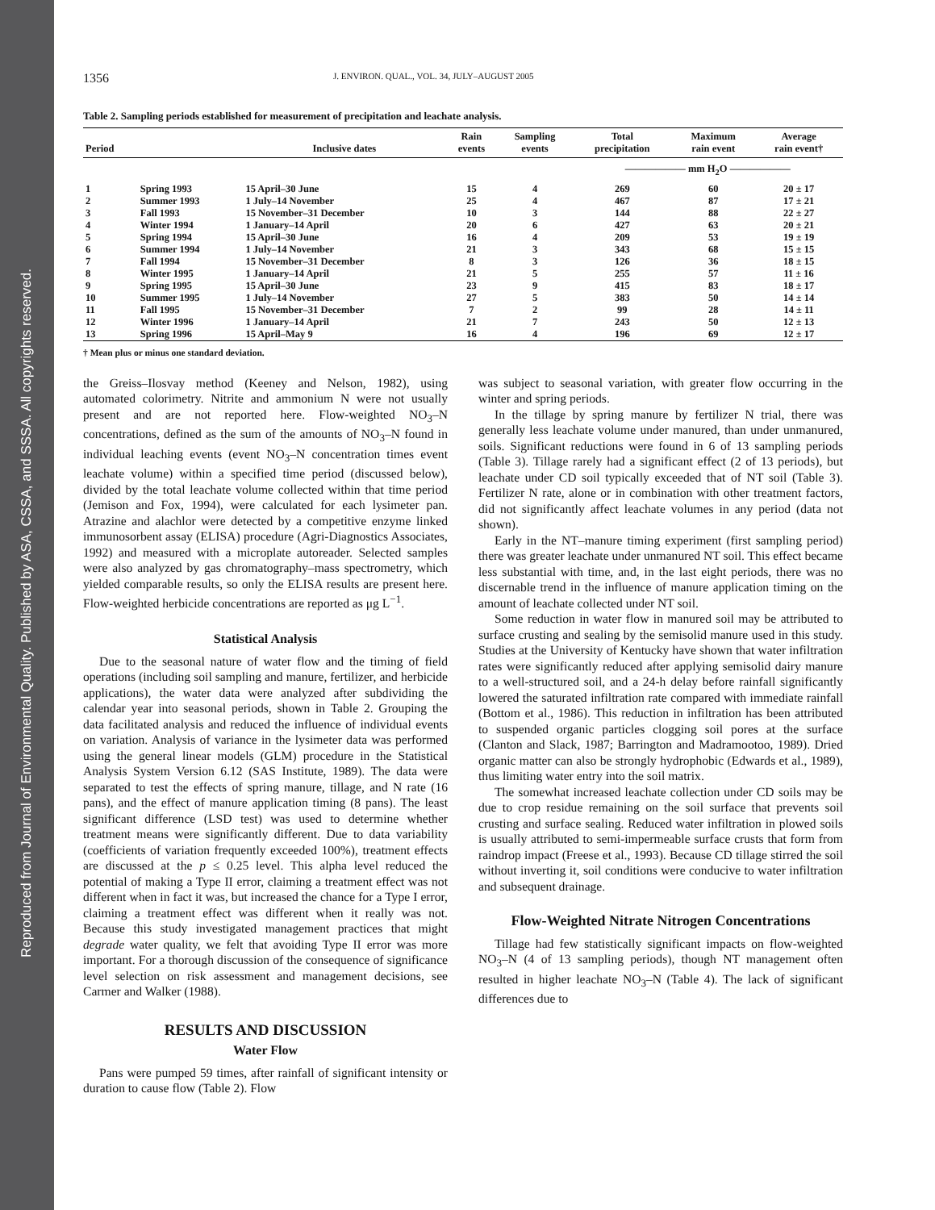Reproduced from Journal of Environmental Quality. Published by ASA, CSSA, and SSSA. All copyrights reserved.
1356 J. ENVIRON. QUAL., VOL. 34, JULY–AUGUST 2005
Table 2. Sampling periods established for measurement of precipitation and leachate analysis.
| Period | | Inclusive dates | Rain events | Sampling events | Total precipitation | Maximum rain event | Average rain event† |
| --- | --- | --- | --- | --- | --- | --- | --- |
| | | | | | —————— mm H<sub>2</sub>O —————— | | |
| 1 | Spring 1993 | 15 April–30 June | 15 | 4 | 269 | 60 | 20 ± 17 |
| 2 | Summer 1993 | 1 July–14 November | 25 | 4 | 467 | 87 | 17 ± 21 |
| 3 | Fall 1993 | 15 November–31 December | 10 | 3 | 144 | 88 | 22 ± 27 |
| 4 | Winter 1994 | 1 January–14 April | 20 | 6 | 427 | 63 | 20 ± 21 |
| 5 | Spring 1994 | 15 April–30 June | 16 | 4 | 209 | 53 | 19 ± 19 |
| 6 | Summer 1994 | 1 July–14 November | 21 | 3 | 343 | 68 | 15 ± 15 |
| 7 | Fall 1994 | 15 November–31 December | 8 | 3 | 126 | 36 | 18 ± 15 |
| 8 | Winter 1995 | 1 January–14 April | 21 | 5 | 255 | 57 | 11 ± 16 |
| 9 | Spring 1995 | 15 April–30 June | 23 | 9 | 415 | 83 | 18 ± 17 |
| 10 | Summer 1995 | 1 July–14 November | 27 | 5 | 383 | 50 | 14 ± 14 |
| 11 | Fall 1995 | 15 November–31 December | 7 | 2 | 99 | 28 | 14 ± 11 |
| 12 | Winter 1996 | 1 January–14 April | 21 | 7 | 243 | 50 | 12 ± 13 |
| 13 | Spring 1996 | 15 April–May 9 | 16 | 4 | 196 | 69 | 12 ± 17 |
† Mean plus or minus one standard deviation.
the Greiss–Ilosvay method (Keeney and Nelson, 1982), using automated colorimetry. Nitrite and ammonium N were not usually present and are not reported here. Flow-weighted NO<sub>3</sub>–N concentrations, defined as the sum of the amounts of NO<sub>3</sub>–N found in individual leaching events (event NO<sub>3</sub>–N concentration times event leachate volume) within a specified time period (discussed below), divided by the total leachate volume collected within that time period (Jemison and Fox, 1994), were calculated for each lysimeter pan. Atrazine and alachlor were detected by a competitive enzyme linked immunosorbent assay (ELISA) procedure (Agri-Diagnostics Associates, 1992) and measured with a microplate autoreader. Selected samples were also analyzed by gas chromatography–mass spectrometry, which yielded comparable results, so only the ELISA results are present here. Flow-weighted herbicide concentrations are reported as μg L<sup>−1</sup>.
Statistical Analysis
Due to the seasonal nature of water flow and the timing of field operations (including soil sampling and manure, fertilizer, and herbicide applications), the water data were analyzed after subdividing the calendar year into seasonal periods, shown in Table 2. Grouping the data facilitated analysis and reduced the influence of individual events on variation. Analysis of variance in the lysimeter data was performed using the general linear models (GLM) procedure in the Statistical Analysis System Version 6.12 (SAS Institute, 1989). The data were separated to test the effects of spring manure, tillage, and N rate (16 pans), and the effect of manure application timing (8 pans). The least significant difference (LSD test) was used to determine whether treatment means were significantly different. Due to data variability (coefficients of variation frequently exceeded 100%), treatment effects are discussed at the p ≤ 0.25 level. This alpha level reduced the potential of making a Type II error, claiming a treatment effect was not different when in fact it was, but increased the chance for a Type I error, claiming a treatment effect was different when it really was not. Because this study investigated management practices that might degrade water quality, we felt that avoiding Type II error was more important. For a thorough discussion of the consequence of significance level selection on risk assessment and management decisions, see Carmer and Walker (1988).
RESULTS AND DISCUSSION
Water Flow
Pans were pumped 59 times, after rainfall of significant intensity or duration to cause flow (Table 2). Flow
was subject to seasonal variation, with greater flow occurring in the winter and spring periods.
In the tillage by spring manure by fertilizer N trial, there was generally less leachate volume under manured, than under unmanured, soils. Significant reductions were found in 6 of 13 sampling periods (Table 3). Tillage rarely had a significant effect (2 of 13 periods), but leachate under CD soil typically exceeded that of NT soil (Table 3). Fertilizer N rate, alone or in combination with other treatment factors, did not significantly affect leachate volumes in any period (data not shown).
Early in the NT–manure timing experiment (first sampling period) there was greater leachate under unmanured NT soil. This effect became less substantial with time, and, in the last eight periods, there was no discernable trend in the influence of manure application timing on the amount of leachate collected under NT soil.
Some reduction in water flow in manured soil may be attributed to surface crusting and sealing by the semisolid manure used in this study. Studies at the University of Kentucky have shown that water infiltration rates were significantly reduced after applying semisolid dairy manure to a well-structured soil, and a 24-h delay before rainfall significantly lowered the saturated infiltration rate compared with immediate rainfall (Bottom et al., 1986). This reduction in infiltration has been attributed to suspended organic particles clogging soil pores at the surface (Clanton and Slack, 1987; Barrington and Madramootoo, 1989). Dried organic matter can also be strongly hydrophobic (Edwards et al., 1989), thus limiting water entry into the soil matrix.
The somewhat increased leachate collection under CD soils may be due to crop residue remaining on the soil surface that prevents soil crusting and surface sealing. Reduced water infiltration in plowed soils is usually attributed to semi-impermeable surface crusts that form from raindrop impact (Freese et al., 1993). Because CD tillage stirred the soil without inverting it, soil conditions were conducive to water infiltration and subsequent drainage.
Flow-Weighted Nitrate Nitrogen Concentrations
Tillage had few statistically significant impacts on flow-weighted NO<sub>3</sub>–N (4 of 13 sampling periods), though NT management often resulted in higher leachate NO<sub>3</sub>–N (Table 4). The lack of significant differences due to